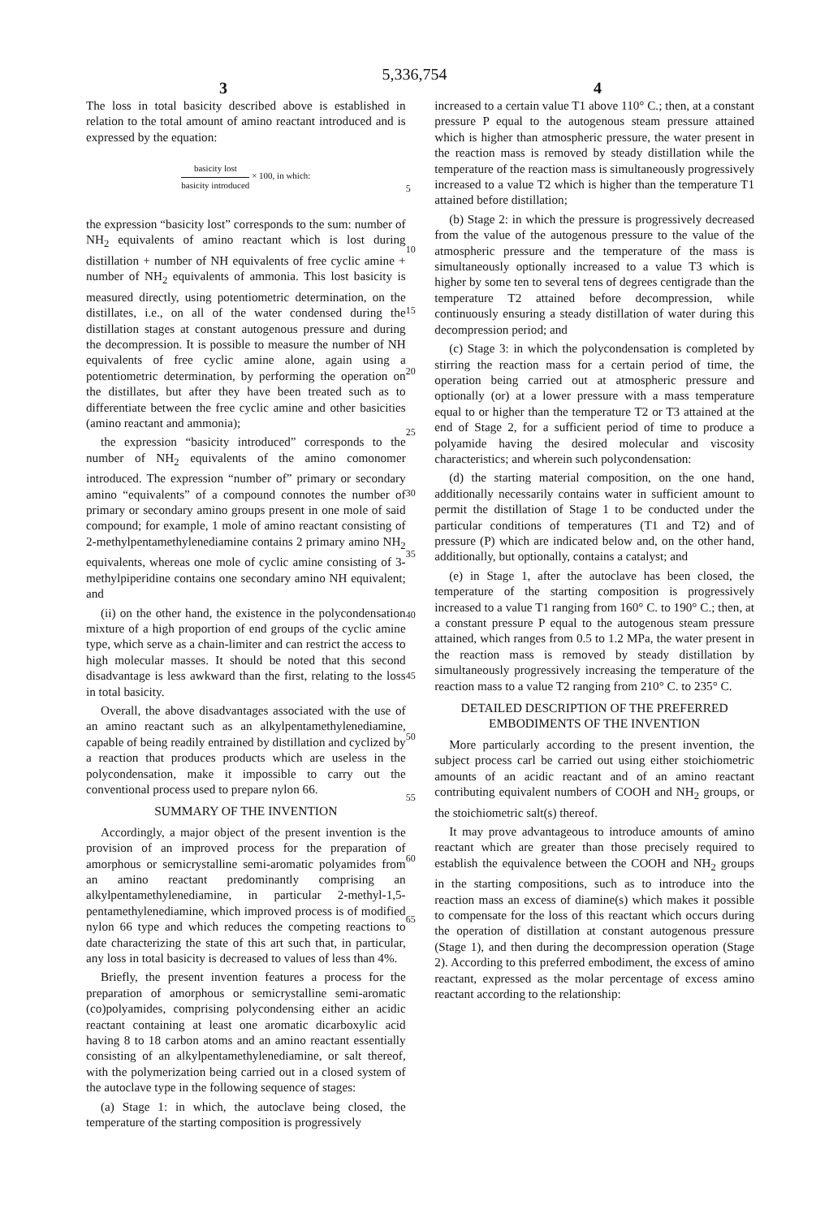5,336,754
3 4
The loss in total basicity described above is established in relation to the total amount of amino reactant introduced and is expressed by the equation:
basicity lost basicity introduced × 100, in which:
the expression “basicity lost” corresponds to the sum: number of NH<sub>2</sub> equivalents of amino reactant which is lost during distillation + number of NH equivalents of free cyclic amine + number of NH<sub>2</sub> equivalents of ammonia. This lost basicity is measured directly, using potentiometric determination, on the distillates, i.e., on all of the water condensed during the distillation stages at constant autogenous pressure and during the decompression. It is possible to measure the number of NH equivalents of free cyclic amine alone, again using a potentiometric determination, by performing the operation on the distillates, but after they have been treated such as to differentiate between the free cyclic amine and other basicities (amino reactant and ammonia);
the expression “basicity introduced” corresponds to the number of NH<sub>2</sub> equivalents of the amino comonomer introduced. The expression “number of” primary or secondary amino “equivalents” of a compound connotes the number of primary or secondary amino groups present in one mole of said compound; for example, 1 mole of amino reactant consisting of 2-methylpentamethylenediamine contains 2 primary amino NH<sub>2</sub> equivalents, whereas one mole of cyclic amine consisting of 3-methylpiperidine contains one secondary amino NH equivalent; and
(ii) on the other hand, the existence in the polycondensation mixture of a high proportion of end groups of the cyclic amine type, which serve as a chain-limiter and can restrict the access to high molecular masses. It should be noted that this second disadvantage is less awkward than the first, relating to the loss in total basicity.
Overall, the above disadvantages associated with the use of an amino reactant such as an alkylpentamethylenediamine, capable of being readily entrained by distillation and cyclized by a reaction that produces products which are useless in the polycondensation, make it impossible to carry out the conventional process used to prepare nylon 66.
SUMMARY OF THE INVENTION
Accordingly, a major object of the present invention is the provision of an improved process for the preparation of amorphous or semicrystalline semi-aromatic polyamides from an amino reactant predominantly comprising an alkylpentamethylenediamine, in particular 2-methyl-1,5-pentamethylenediamine, which improved process is of modified nylon 66 type and which reduces the competing reactions to date characterizing the state of this art such that, in particular, any loss in total basicity is decreased to values of less than 4%.
Briefly, the present invention features a process for the preparation of amorphous or semicrystalline semi-aromatic (co)polyamides, comprising polycondensing either an acidic reactant containing at least one aromatic dicarboxylic acid having 8 to 18 carbon atoms and an amino reactant essentially consisting of an alkylpentamethylenediamine, or salt thereof, with the polymerization being carried out in a closed system of the autoclave type in the following sequence of stages:
(a) Stage 1: in which, the autoclave being closed, the temperature of the starting composition is progressively
5
10
15
20
25
30
35
40
45
50
55
60
65
increased to a certain value T1 above 110° C.; then, at a constant pressure P equal to the autogenous steam pressure attained which is higher than atmospheric pressure, the water present in the reaction mass is removed by steady distillation while the temperature of the reaction mass is simultaneously progressively increased to a value T2 which is higher than the temperature T1 attained before distillation;
(b) Stage 2: in which the pressure is progressively decreased from the value of the autogenous pressure to the value of the atmospheric pressure and the temperature of the mass is simultaneously optionally increased to a value T3 which is higher by some ten to several tens of degrees centigrade than the temperature T2 attained before decompression, while continuously ensuring a steady distillation of water during this decompression period; and
(c) Stage 3: in which the polycondensation is completed by stirring the reaction mass for a certain period of time, the operation being carried out at atmospheric pressure and optionally (or) at a lower pressure with a mass temperature equal to or higher than the temperature T2 or T3 attained at the end of Stage 2, for a sufficient period of time to produce a polyamide having the desired molecular and viscosity characteristics; and wherein such polycondensation:
(d) the starting material composition, on the one hand, additionally necessarily contains water in sufficient amount to permit the distillation of Stage 1 to be conducted under the particular conditions of temperatures (T1 and T2) and of pressure (P) which are indicated below and, on the other hand, additionally, but optionally, contains a catalyst; and
(e) in Stage 1, after the autoclave has been closed, the temperature of the starting composition is progressively increased to a value T1 ranging from 160° C. to 190° C.; then, at a constant pressure P equal to the autogenous steam pressure attained, which ranges from 0.5 to 1.2 MPa, the water present in the reaction mass is removed by steady distillation by simultaneously progressively increasing the temperature of the reaction mass to a value T2 ranging from 210° C. to 235° C.
DETAILED DESCRIPTION OF THE PREFERRED EMBODIMENTS OF THE INVENTION
More particularly according to the present invention, the subject process carl be carried out using either stoichiometric amounts of an acidic reactant and of an amino reactant contributing equivalent numbers of COOH and NH<sub>2</sub> groups, or the stoichiometric salt(s) thereof.
It may prove advantageous to introduce amounts of amino reactant which are greater than those precisely required to establish the equivalence between the COOH and NH<sub>2</sub> groups in the starting compositions, such as to introduce into the reaction mass an excess of diamine(s) which makes it possible to compensate for the loss of this reactant which occurs during the operation of distillation at constant autogenous pressure (Stage 1), and then during the decompression operation (Stage 2). According to this preferred embodiment, the excess of amino reactant, expressed as the molar percentage of excess amino reactant according to the relationship: